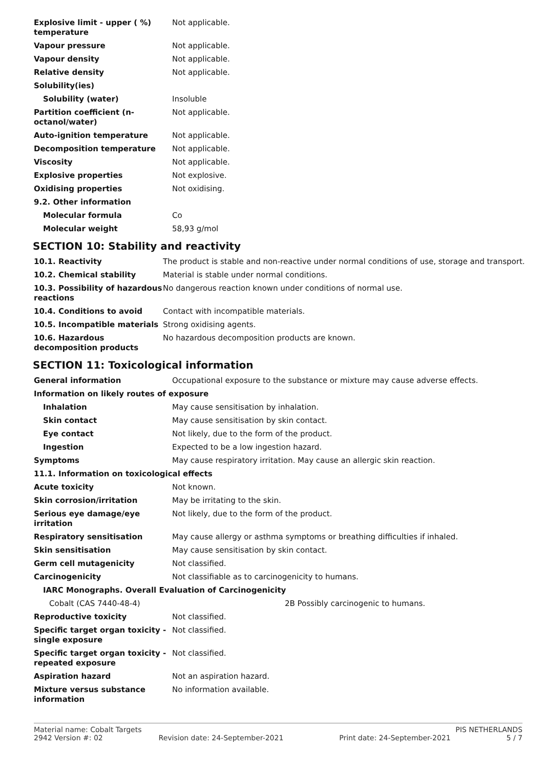| Explosive limit - upper ( %) temperature | Not applicable. |
| Vapour pressure | Not applicable. |
| Vapour density | Not applicable. |
| Relative density | Not applicable. |
| Solubility(ies) | |
| Solubility (water) | Insoluble |
| Partition coefficient (n-octanol/water) | Not applicable. |
| Auto-ignition temperature | Not applicable. |
| Decomposition temperature | Not applicable. |
| Viscosity | Not applicable. |
| Explosive properties | Not explosive. |
| Oxidising properties | Not oxidising. |
| 9.2. Other information | |
| Molecular formula | Co |
| Molecular weight | 58,93 g/mol |
SECTION 10: Stability and reactivity
| 10.1. Reactivity | The product is stable and non-reactive under normal conditions of use, storage and transport. |
| 10.2. Chemical stability | Material is stable under normal conditions. |
| 10.3. Possibility of hazardous reactions | No dangerous reaction known under conditions of normal use. |
| 10.4. Conditions to avoid | Contact with incompatible materials. |
| 10.5. Incompatible materials | Strong oxidising agents. |
| 10.6. Hazardous decomposition products | No hazardous decomposition products are known. |
SECTION 11: Toxicological information
| General information | Occupational exposure to the substance or mixture may cause adverse effects. |
| Information on likely routes of exposure | |
| Inhalation | May cause sensitisation by inhalation. |
| Skin contact | May cause sensitisation by skin contact. |
| Eye contact | Not likely, due to the form of the product. |
| Ingestion | Expected to be a low ingestion hazard. |
| Symptoms | May cause respiratory irritation. May cause an allergic skin reaction. |
| 11.1. Information on toxicological effects | |
| Acute toxicity | Not known. |
| Skin corrosion/irritation | May be irritating to the skin. |
| Serious eye damage/eye irritation | Not likely, due to the form of the product. |
| Respiratory sensitisation | May cause allergy or asthma symptoms or breathing difficulties if inhaled. |
| Skin sensitisation | May cause sensitisation by skin contact. |
| Germ cell mutagenicity | Not classified. |
| Carcinogenicity | Not classifiable as to carcinogenicity to humans. |
| IARC Monographs. Overall Evaluation of Carcinogenicity | |
| Cobalt (CAS 7440-48-4) | 2B Possibly carcinogenic to humans. |
| Reproductive toxicity | Not classified. |
| Specific target organ toxicity - single exposure | Not classified. |
| Specific target organ toxicity - repeated exposure | Not classified. |
| Aspiration hazard | Not an aspiration hazard. |
| Mixture versus substance information | No information available. |
Material name: Cobalt Targets PIS NETHERLANDS
2942 Version #: 02 Revision date: 24-September-2021 Print date: 24-September-2021 5 / 7